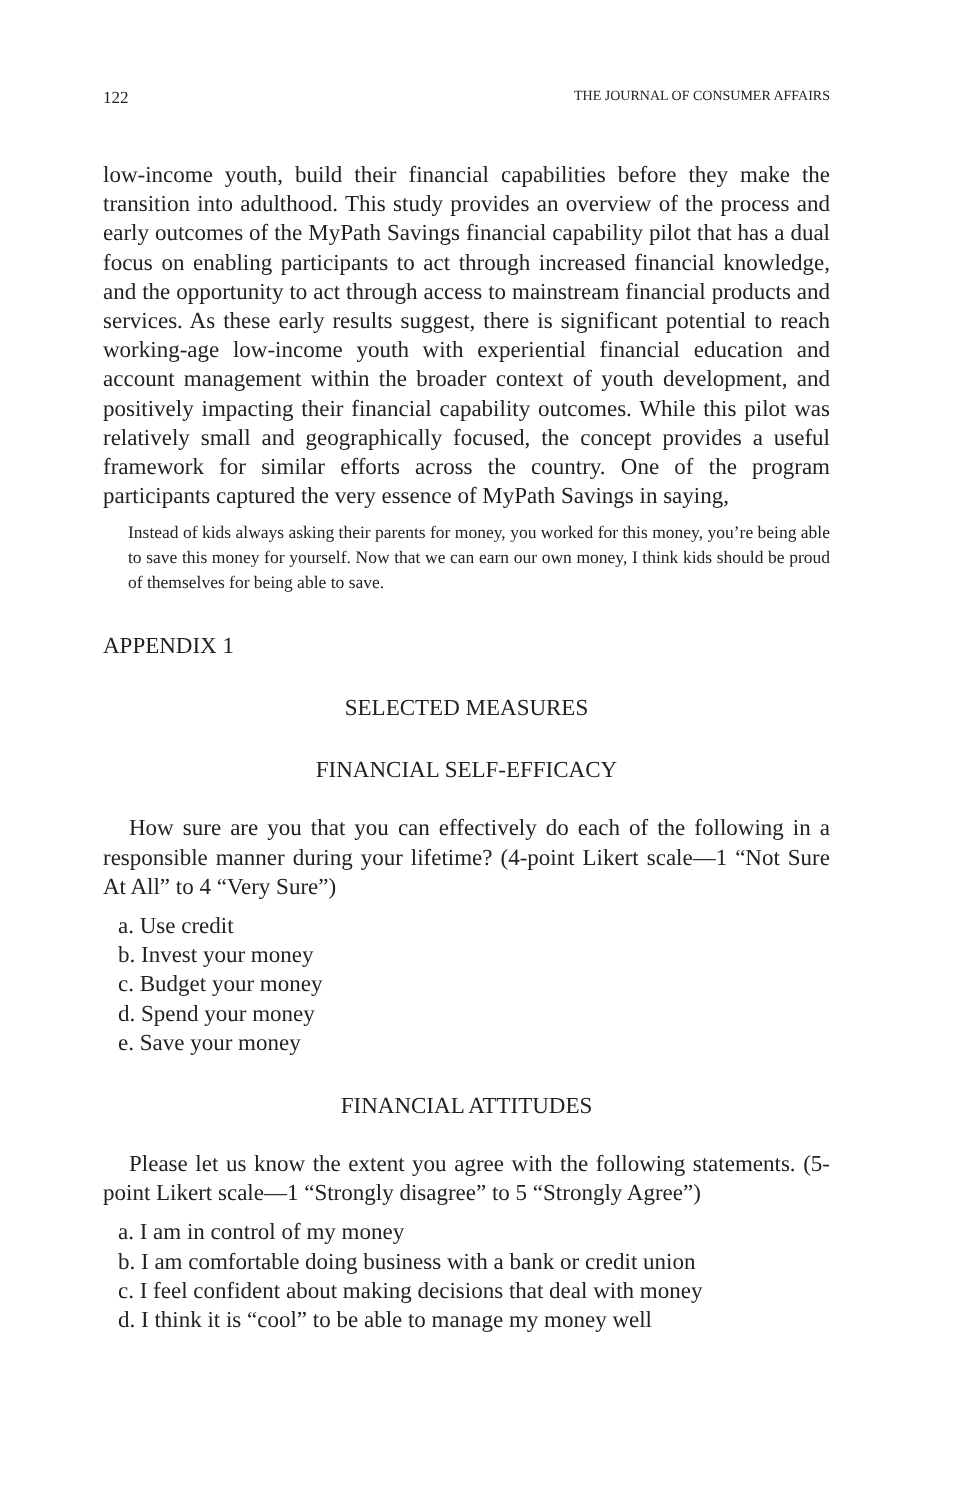122 THE JOURNAL OF CONSUMER AFFAIRS
low-income youth, build their financial capabilities before they make the transition into adulthood. This study provides an overview of the process and early outcomes of the MyPath Savings financial capability pilot that has a dual focus on enabling participants to act through increased financial knowledge, and the opportunity to act through access to mainstream financial products and services. As these early results suggest, there is significant potential to reach working-age low-income youth with experiential financial education and account management within the broader context of youth development, and positively impacting their financial capability outcomes. While this pilot was relatively small and geographically focused, the concept provides a useful framework for similar efforts across the country. One of the program participants captured the very essence of MyPath Savings in saying,
Instead of kids always asking their parents for money, you worked for this money, you’re being able to save this money for yourself. Now that we can earn our own money, I think kids should be proud of themselves for being able to save.
APPENDIX 1
SELECTED MEASURES
FINANCIAL SELF-EFFICACY
How sure are you that you can effectively do each of the following in a responsible manner during your lifetime? (4-point Likert scale—1 “Not Sure At All” to 4 “Very Sure”)
a. Use credit
b. Invest your money
c. Budget your money
d. Spend your money
e. Save your money
FINANCIAL ATTITUDES
Please let us know the extent you agree with the following statements. (5-point Likert scale—1 “Strongly disagree” to 5 “Strongly Agree”)
a. I am in control of my money
b. I am comfortable doing business with a bank or credit union
c. I feel confident about making decisions that deal with money
d. I think it is “cool” to be able to manage my money well